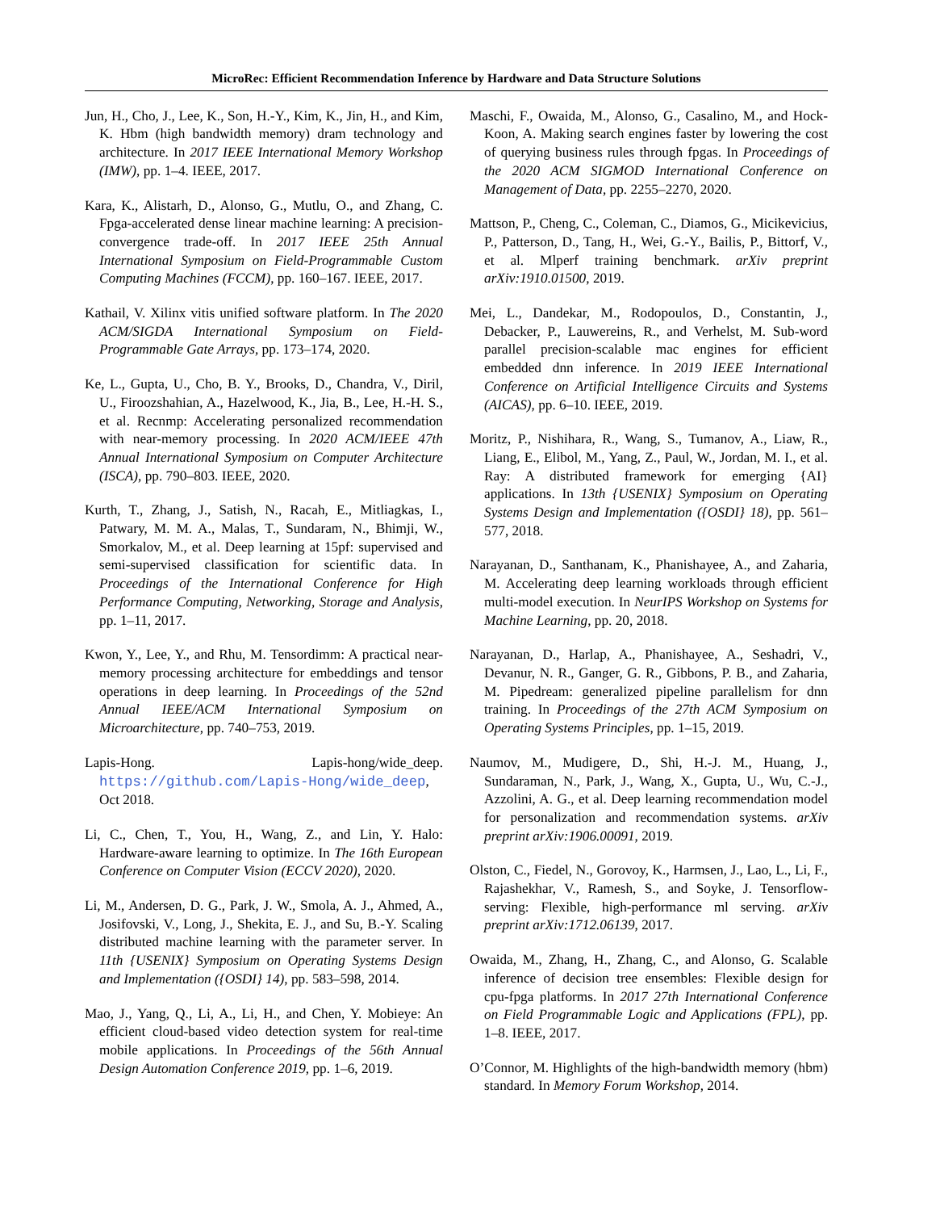MicroRec: Efficient Recommendation Inference by Hardware and Data Structure Solutions
Jun, H., Cho, J., Lee, K., Son, H.-Y., Kim, K., Jin, H., and Kim, K. Hbm (high bandwidth memory) dram technology and architecture. In 2017 IEEE International Memory Workshop (IMW), pp. 1–4. IEEE, 2017.
Kara, K., Alistarh, D., Alonso, G., Mutlu, O., and Zhang, C. Fpga-accelerated dense linear machine learning: A precision-convergence trade-off. In 2017 IEEE 25th Annual International Symposium on Field-Programmable Custom Computing Machines (FCCM), pp. 160–167. IEEE, 2017.
Kathail, V. Xilinx vitis unified software platform. In The 2020 ACM/SIGDA International Symposium on Field-Programmable Gate Arrays, pp. 173–174, 2020.
Ke, L., Gupta, U., Cho, B. Y., Brooks, D., Chandra, V., Diril, U., Firoozshahian, A., Hazelwood, K., Jia, B., Lee, H.-H. S., et al. Recnmp: Accelerating personalized recommendation with near-memory processing. In 2020 ACM/IEEE 47th Annual International Symposium on Computer Architecture (ISCA), pp. 790–803. IEEE, 2020.
Kurth, T., Zhang, J., Satish, N., Racah, E., Mitliagkas, I., Patwary, M. M. A., Malas, T., Sundaram, N., Bhimji, W., Smorkalov, M., et al. Deep learning at 15pf: supervised and semi-supervised classification for scientific data. In Proceedings of the International Conference for High Performance Computing, Networking, Storage and Analysis, pp. 1–11, 2017.
Kwon, Y., Lee, Y., and Rhu, M. Tensordimm: A practical near-memory processing architecture for embeddings and tensor operations in deep learning. In Proceedings of the 52nd Annual IEEE/ACM International Symposium on Microarchitecture, pp. 740–753, 2019.
Lapis-Hong. Lapis-hong/wide_deep. https://github.com/Lapis-Hong/wide_deep, Oct 2018.
Li, C., Chen, T., You, H., Wang, Z., and Lin, Y. Halo: Hardware-aware learning to optimize. In The 16th European Conference on Computer Vision (ECCV 2020), 2020.
Li, M., Andersen, D. G., Park, J. W., Smola, A. J., Ahmed, A., Josifovski, V., Long, J., Shekita, E. J., and Su, B.-Y. Scaling distributed machine learning with the parameter server. In 11th {USENIX} Symposium on Operating Systems Design and Implementation ({OSDI} 14), pp. 583–598, 2014.
Mao, J., Yang, Q., Li, A., Li, H., and Chen, Y. Mobieye: An efficient cloud-based video detection system for real-time mobile applications. In Proceedings of the 56th Annual Design Automation Conference 2019, pp. 1–6, 2019.
Maschi, F., Owaida, M., Alonso, G., Casalino, M., and Hock-Koon, A. Making search engines faster by lowering the cost of querying business rules through fpgas. In Proceedings of the 2020 ACM SIGMOD International Conference on Management of Data, pp. 2255–2270, 2020.
Mattson, P., Cheng, C., Coleman, C., Diamos, G., Micikevicius, P., Patterson, D., Tang, H., Wei, G.-Y., Bailis, P., Bittorf, V., et al. Mlperf training benchmark. arXiv preprint arXiv:1910.01500, 2019.
Mei, L., Dandekar, M., Rodopoulos, D., Constantin, J., Debacker, P., Lauwereins, R., and Verhelst, M. Sub-word parallel precision-scalable mac engines for efficient embedded dnn inference. In 2019 IEEE International Conference on Artificial Intelligence Circuits and Systems (AICAS), pp. 6–10. IEEE, 2019.
Moritz, P., Nishihara, R., Wang, S., Tumanov, A., Liaw, R., Liang, E., Elibol, M., Yang, Z., Paul, W., Jordan, M. I., et al. Ray: A distributed framework for emerging {AI} applications. In 13th {USENIX} Symposium on Operating Systems Design and Implementation ({OSDI} 18), pp. 561–577, 2018.
Narayanan, D., Santhanam, K., Phanishayee, A., and Zaharia, M. Accelerating deep learning workloads through efficient multi-model execution. In NeurIPS Workshop on Systems for Machine Learning, pp. 20, 2018.
Narayanan, D., Harlap, A., Phanishayee, A., Seshadri, V., Devanur, N. R., Ganger, G. R., Gibbons, P. B., and Zaharia, M. Pipedream: generalized pipeline parallelism for dnn training. In Proceedings of the 27th ACM Symposium on Operating Systems Principles, pp. 1–15, 2019.
Naumov, M., Mudigere, D., Shi, H.-J. M., Huang, J., Sundaraman, N., Park, J., Wang, X., Gupta, U., Wu, C.-J., Azzolini, A. G., et al. Deep learning recommendation model for personalization and recommendation systems. arXiv preprint arXiv:1906.00091, 2019.
Olston, C., Fiedel, N., Gorovoy, K., Harmsen, J., Lao, L., Li, F., Rajashekhar, V., Ramesh, S., and Soyke, J. Tensorflow-serving: Flexible, high-performance ml serving. arXiv preprint arXiv:1712.06139, 2017.
Owaida, M., Zhang, H., Zhang, C., and Alonso, G. Scalable inference of decision tree ensembles: Flexible design for cpu-fpga platforms. In 2017 27th International Conference on Field Programmable Logic and Applications (FPL), pp. 1–8. IEEE, 2017.
O’Connor, M. Highlights of the high-bandwidth memory (hbm) standard. In Memory Forum Workshop, 2014.